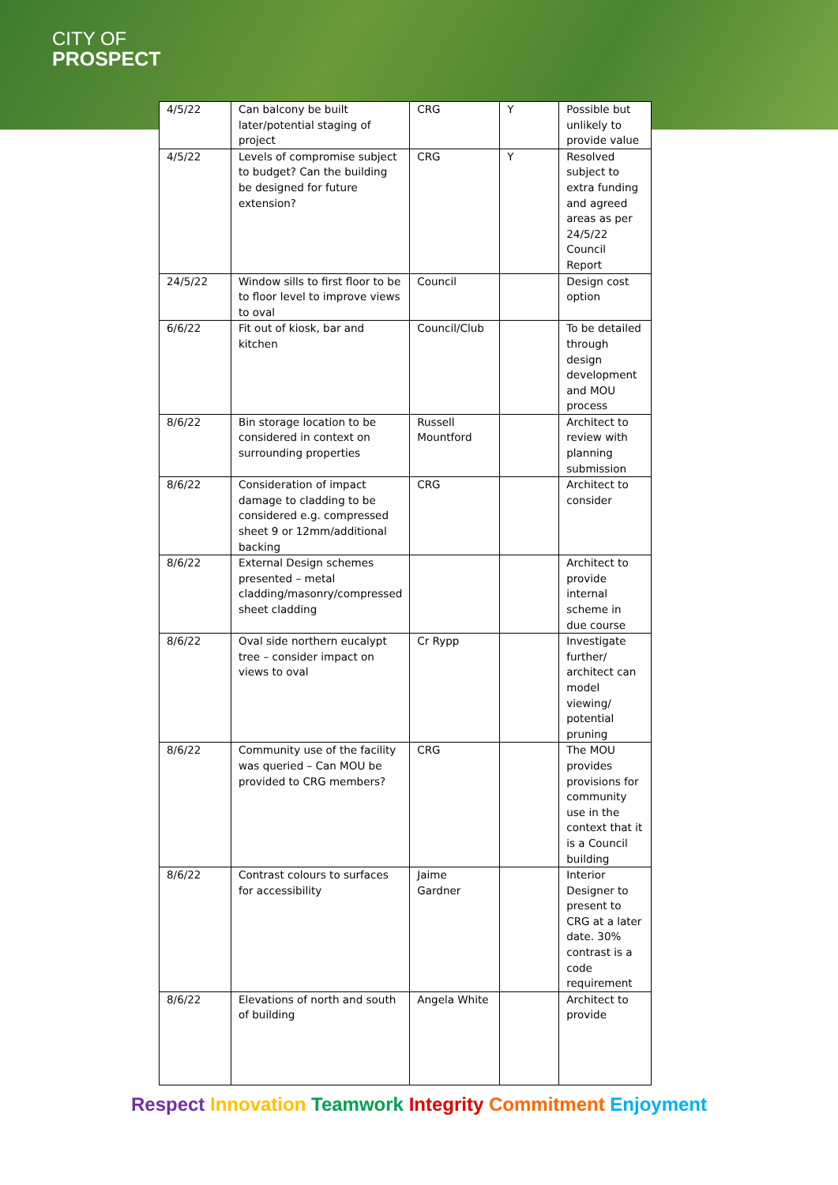CITY OF
PROSPECT
| 4/5/22 | Can balcony be built later/potential staging of project | CRG | Y | Possible but unlikely to provide value |
| 4/5/22 | Levels of compromise subject to budget? Can the building be designed for future extension? | CRG | Y | Resolved subject to extra funding and agreed areas as per 24/5/22 Council Report |
| 24/5/22 | Window sills to first floor to be to floor level to improve views to oval | Council | | Design cost option |
| 6/6/22 | Fit out of kiosk, bar and kitchen | Council/Club | | To be detailed through design development and MOU process |
| 8/6/22 | Bin storage location to be considered in context on surrounding properties | Russell Mountford | | Architect to review with planning submission |
| 8/6/22 | Consideration of impact damage to cladding to be considered e.g. compressed sheet 9 or 12mm/additional backing | CRG | | Architect to consider |
| 8/6/22 | External Design schemes presented – metal cladding/masonry/compressed sheet cladding | | | Architect to provide internal scheme in due course |
| 8/6/22 | Oval side northern eucalypt tree – consider impact on views to oval | Cr Rypp | | Investigate further/ architect can model viewing/ potential pruning |
| 8/6/22 | Community use of the facility was queried – Can MOU be provided to CRG members? | CRG | | The MOU provides provisions for community use in the context that it is a Council building |
| 8/6/22 | Contrast colours to surfaces for accessibility | Jaime Gardner | | Interior Designer to present to CRG at a later date. 30% contrast is a code requirement |
| 8/6/22 | Elevations of north and south of building | Angela White | | Architect to provide |
Respect Innovation Teamwork Integrity Commitment Enjoyment